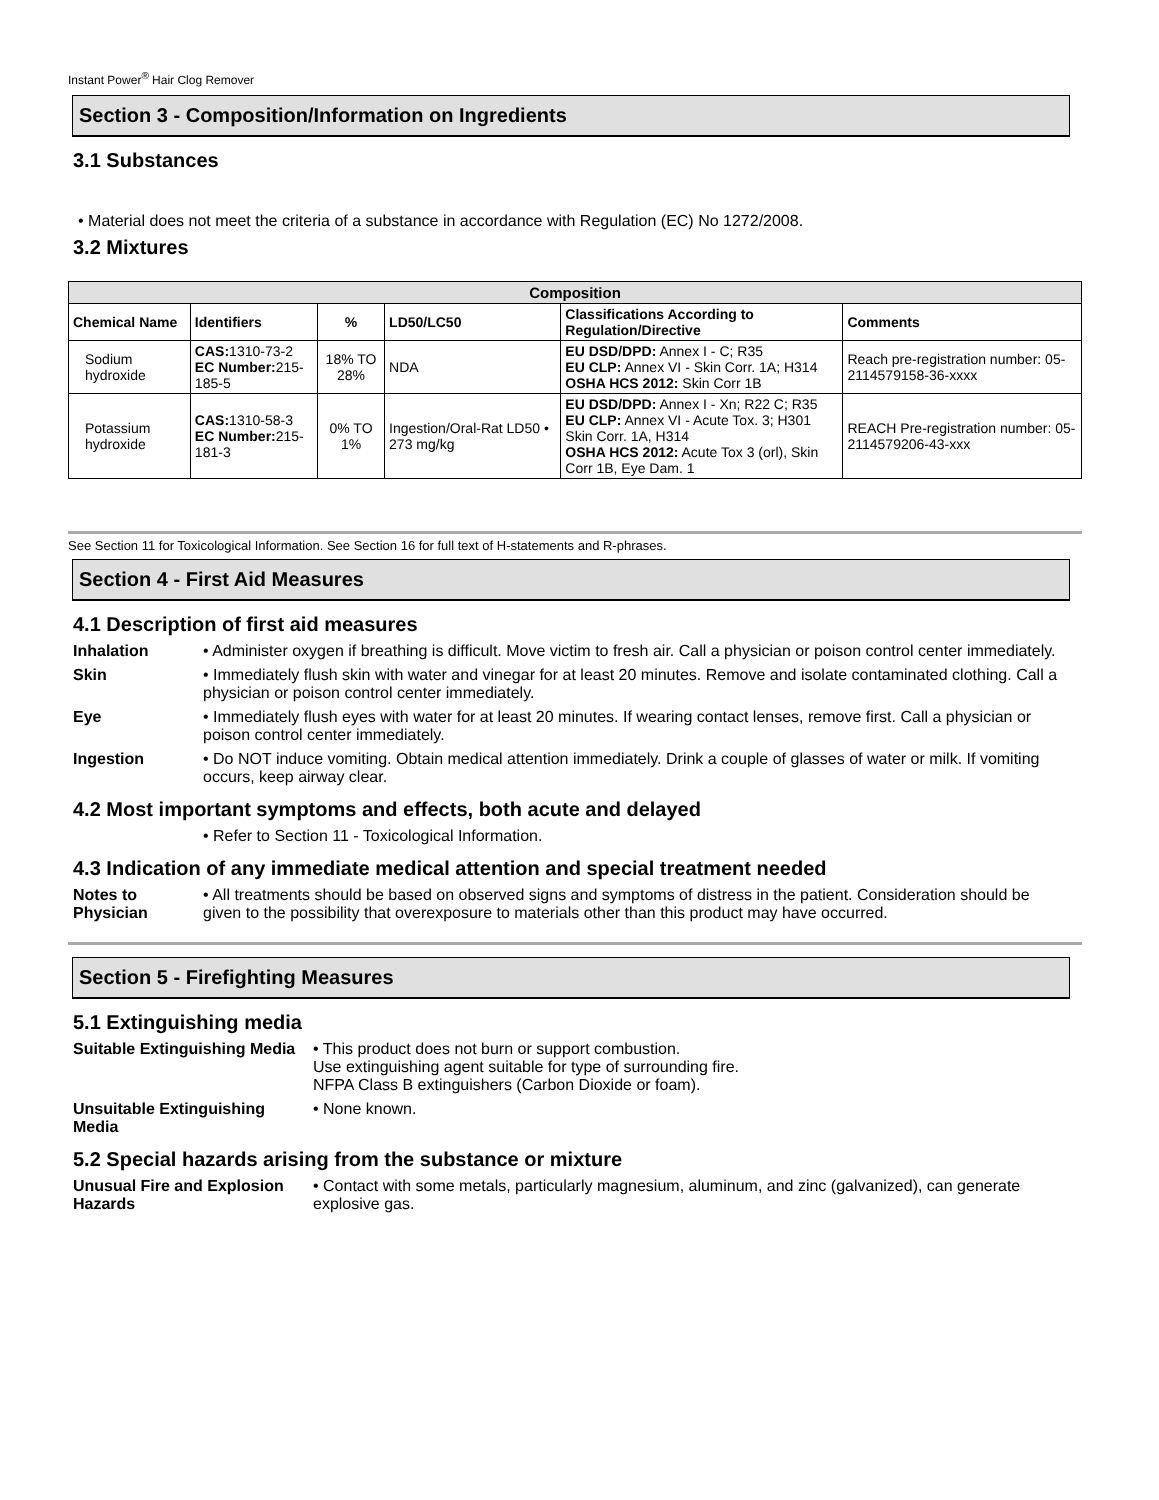Instant Power<sup>®</sup> Hair Clog Remover
Section 3 - Composition/Information on Ingredients
3.1 Substances
• Material does not meet the criteria of a substance in accordance with Regulation (EC) No 1272/2008.
3.2 Mixtures
| Composition | | | | | |
| --- | --- | --- | --- | --- | --- |
| Chemical Name | Identifiers | % | LD50/LC50 | Classifications According to Regulation/Directive | Comments |
| Sodium hydroxide | CAS: 1310-73-2 EC Number: 215-185-5 | 18% TO 28% | NDA | EU DSD/DPD: Annex I - C; R35 EU CLP: Annex VI - Skin Corr. 1A; H314 OSHA HCS 2012: Skin Corr 1B | Reach pre-registration number: 05-2114579158-36-xxxx |
| Potassium hydroxide | CAS: 1310-58-3 EC Number: 215-181-3 | 0% TO 1% | Ingestion/Oral-Rat LD50 • 273 mg/kg | EU DSD/DPD: Annex I - Xn; R22 C; R35 EU CLP: Annex VI - Acute Tox. 3; H301 Skin Corr. 1A, H314 OSHA HCS 2012: Acute Tox 3 (orl), Skin Corr 1B, Eye Dam. 1 | REACH Pre-registration number: 05-2114579206-43-xxx |
See Section 11 for Toxicological Information. See Section 16 for full text of H-statements and R-phrases.
Section 4 - First Aid Measures
4.1 Description of first aid measures
Inhalation • Administer oxygen if breathing is difficult. Move victim to fresh air. Call a physician or poison control center immediately.
Skin • Immediately flush skin with water and vinegar for at least 20 minutes. Remove and isolate contaminated clothing. Call a physician or poison control center immediately.
Eye • Immediately flush eyes with water for at least 20 minutes. If wearing contact lenses, remove first. Call a physician or poison control center immediately.
Ingestion • Do NOT induce vomiting. Obtain medical attention immediately. Drink a couple of glasses of water or milk. If vomiting occurs, keep airway clear.
4.2 Most important symptoms and effects, both acute and delayed
• Refer to Section 11 - Toxicological Information.
4.3 Indication of any immediate medical attention and special treatment needed
Notes to Physician
• All treatments should be based on observed signs and symptoms of distress in the patient. Consideration should be given to the possibility that overexposure to materials other than this product may have occurred.
Section 5 - Firefighting Measures
5.1 Extinguishing media
Suitable Extinguishing Media
• This product does not burn or support combustion.
Use extinguishing agent suitable for type of surrounding fire.
NFPA Class B extinguishers (Carbon Dioxide or foam).
Unsuitable Extinguishing Media
• None known.
5.2 Special hazards arising from the substance or mixture
Unusual Fire and Explosion Hazards
• Contact with some metals, particularly magnesium, aluminum, and zinc (galvanized), can generate explosive gas.